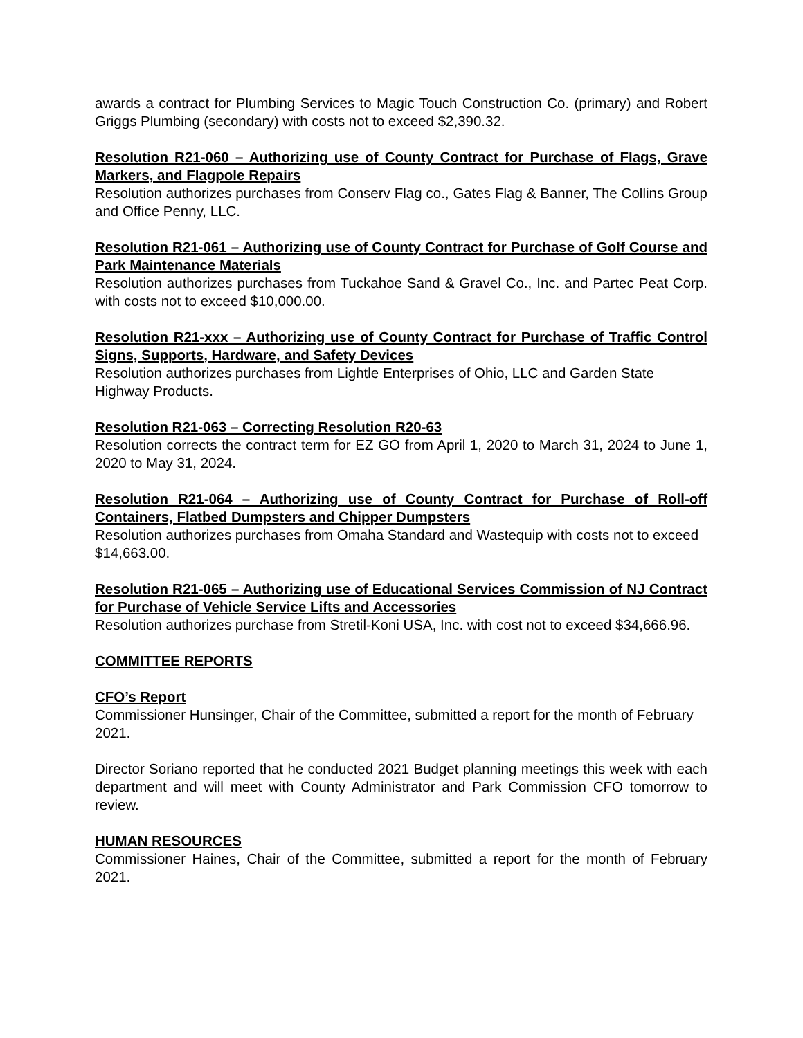awards a contract for Plumbing Services to Magic Touch Construction Co. (primary) and Robert Griggs Plumbing (secondary) with costs not to exceed $2,390.32.
Resolution R21-060 – Authorizing use of County Contract for Purchase of Flags, Grave Markers, and Flagpole Repairs
Resolution authorizes purchases from Conserv Flag co., Gates Flag & Banner, The Collins Group and Office Penny, LLC.
Resolution R21-061 – Authorizing use of County Contract for Purchase of Golf Course and Park Maintenance Materials
Resolution authorizes purchases from Tuckahoe Sand & Gravel Co., Inc. and Partec Peat Corp. with costs not to exceed $10,000.00.
Resolution R21-xxx – Authorizing use of County Contract for Purchase of Traffic Control Signs, Supports, Hardware, and Safety Devices
Resolution authorizes purchases from Lightle Enterprises of Ohio, LLC and Garden State Highway Products.
Resolution R21-063 – Correcting Resolution R20-63
Resolution corrects the contract term for EZ GO from April 1, 2020 to March 31, 2024 to June 1, 2020 to May 31, 2024.
Resolution R21-064 – Authorizing use of County Contract for Purchase of Roll-off Containers, Flatbed Dumpsters and Chipper Dumpsters
Resolution authorizes purchases from Omaha Standard and Wastequip with costs not to exceed $14,663.00.
Resolution R21-065 – Authorizing use of Educational Services Commission of NJ Contract for Purchase of Vehicle Service Lifts and Accessories
Resolution authorizes purchase from Stretil-Koni USA, Inc. with cost not to exceed $34,666.96.
COMMITTEE REPORTS
CFO’s Report
Commissioner Hunsinger, Chair of the Committee, submitted a report for the month of February 2021.
Director Soriano reported that he conducted 2021 Budget planning meetings this week with each department and will meet with County Administrator and Park Commission CFO tomorrow to review.
HUMAN RESOURCES
Commissioner Haines, Chair of the Committee, submitted a report for the month of February 2021.